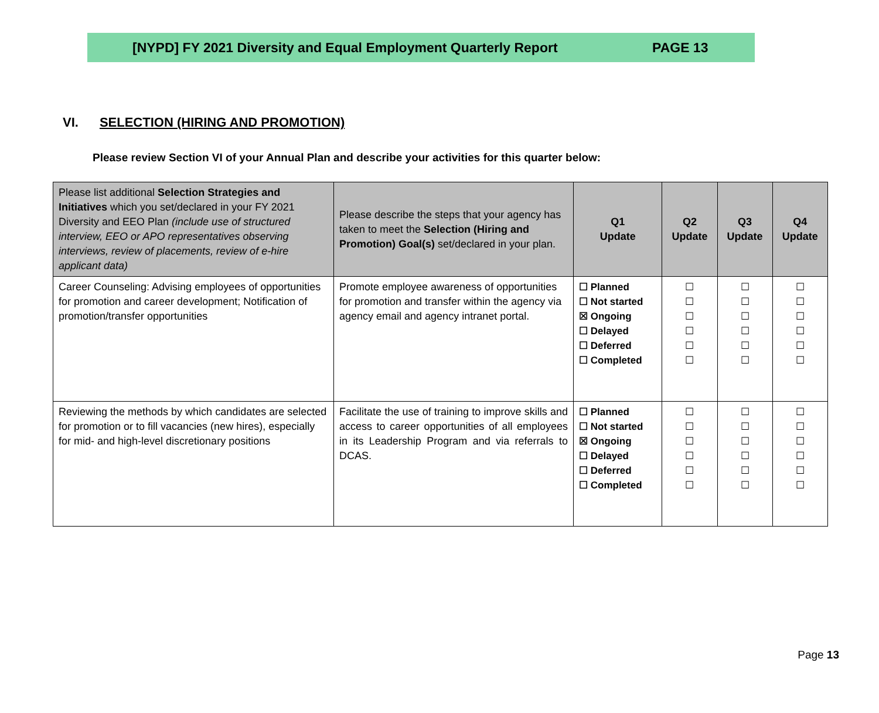[NYPD] FY 2021 Diversity and Equal Employment Quarterly Report PAGE 13
VI. SELECTION (HIRING AND PROMOTION)
Please review Section VI of your Annual Plan and describe your activities for this quarter below:
| Please list additional Selection Strategies and Initiatives which you set/declared in your FY 2021 Diversity and EEO Plan (include use of structured interview, EEO or APO representatives observing interviews, review of placements, review of e-hire applicant data) | Please describe the steps that your agency has taken to meet the Selection (Hiring and Promotion) Goal(s) set/declared in your plan. | Q1 Update | Q2 Update | Q3 Update | Q4 Update |
| --- | --- | --- | --- | --- | --- |
| Career Counseling: Advising employees of opportunities for promotion and career development; Notification of promotion/transfer opportunities | Promote employee awareness of opportunities for promotion and transfer within the agency via agency email and agency intranet portal. | ☐ Planned ☐ Not started ☒ Ongoing ☐ Delayed ☐ Deferred ☐ Completed | ☐ ☐ ☐ ☐ ☐ ☐ | ☐ ☐ ☐ ☐ ☐ ☐ | ☐ ☐ ☐ ☐ ☐ ☐ |
| Reviewing the methods by which candidates are selected for promotion or to fill vacancies (new hires), especially for mid- and high-level discretionary positions | Facilitate the use of training to improve skills and access to career opportunities of all employees in its Leadership Program and via referrals to DCAS. | ☐ Planned ☐ Not started ☒ Ongoing ☐ Delayed ☐ Deferred ☐ Completed | ☐ ☐ ☐ ☐ ☐ ☐ | ☐ ☐ ☐ ☐ ☐ ☐ | ☐ ☐ ☐ ☐ ☐ ☐ |
Page 13